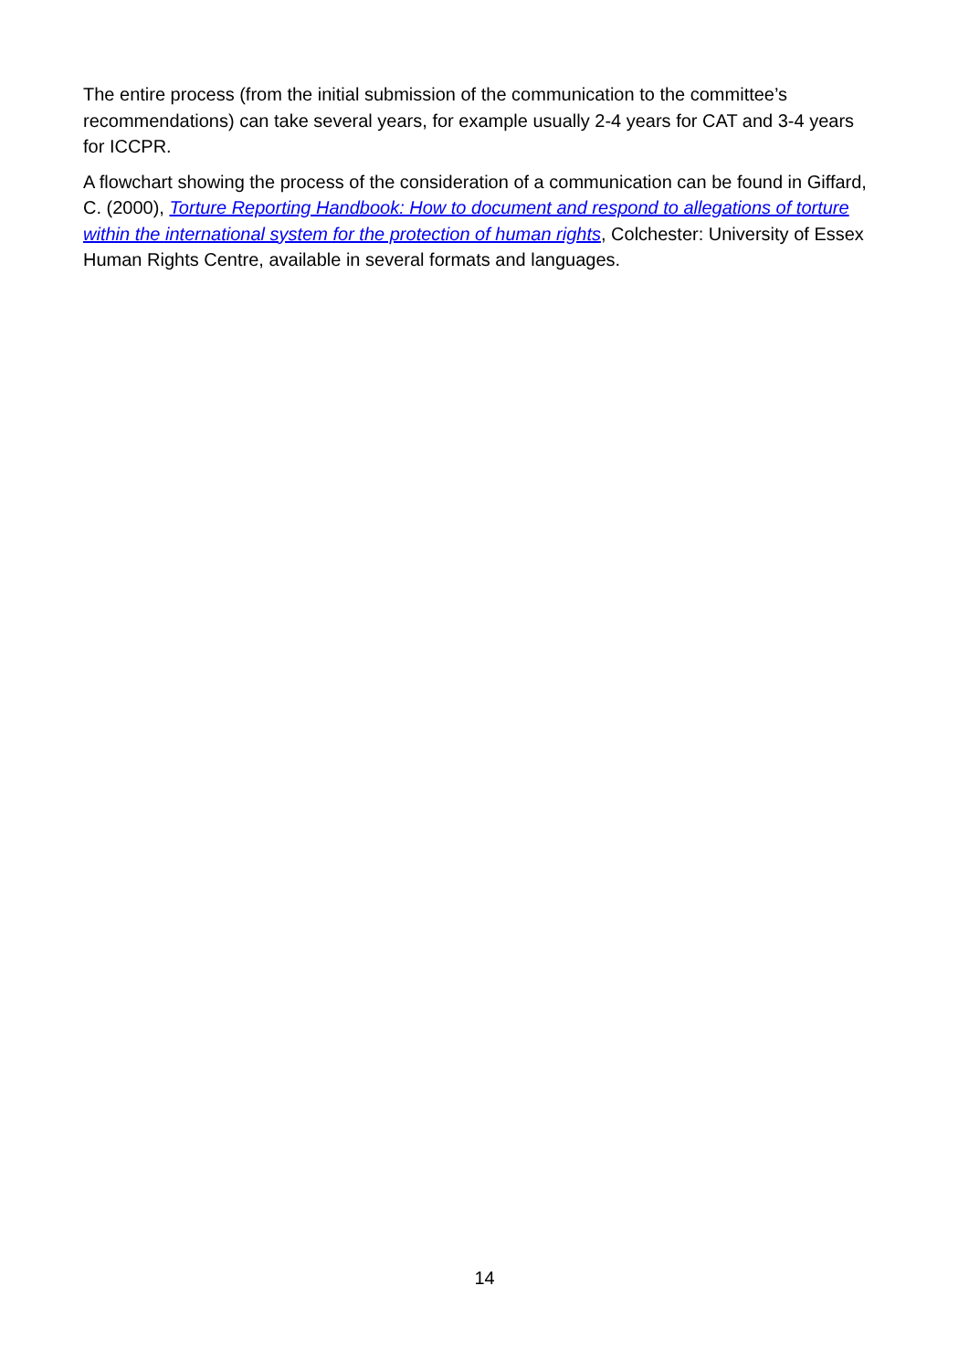The entire process (from the initial submission of the communication to the committee’s recommendations) can take several years, for example usually 2-4 years for CAT and 3-4 years for ICCPR.
A flowchart showing the process of the consideration of a communication can be found in Giffard, C. (2000), Torture Reporting Handbook: How to document and respond to allegations of torture within the international system for the protection of human rights, Colchester: University of Essex Human Rights Centre, available in several formats and languages.
14